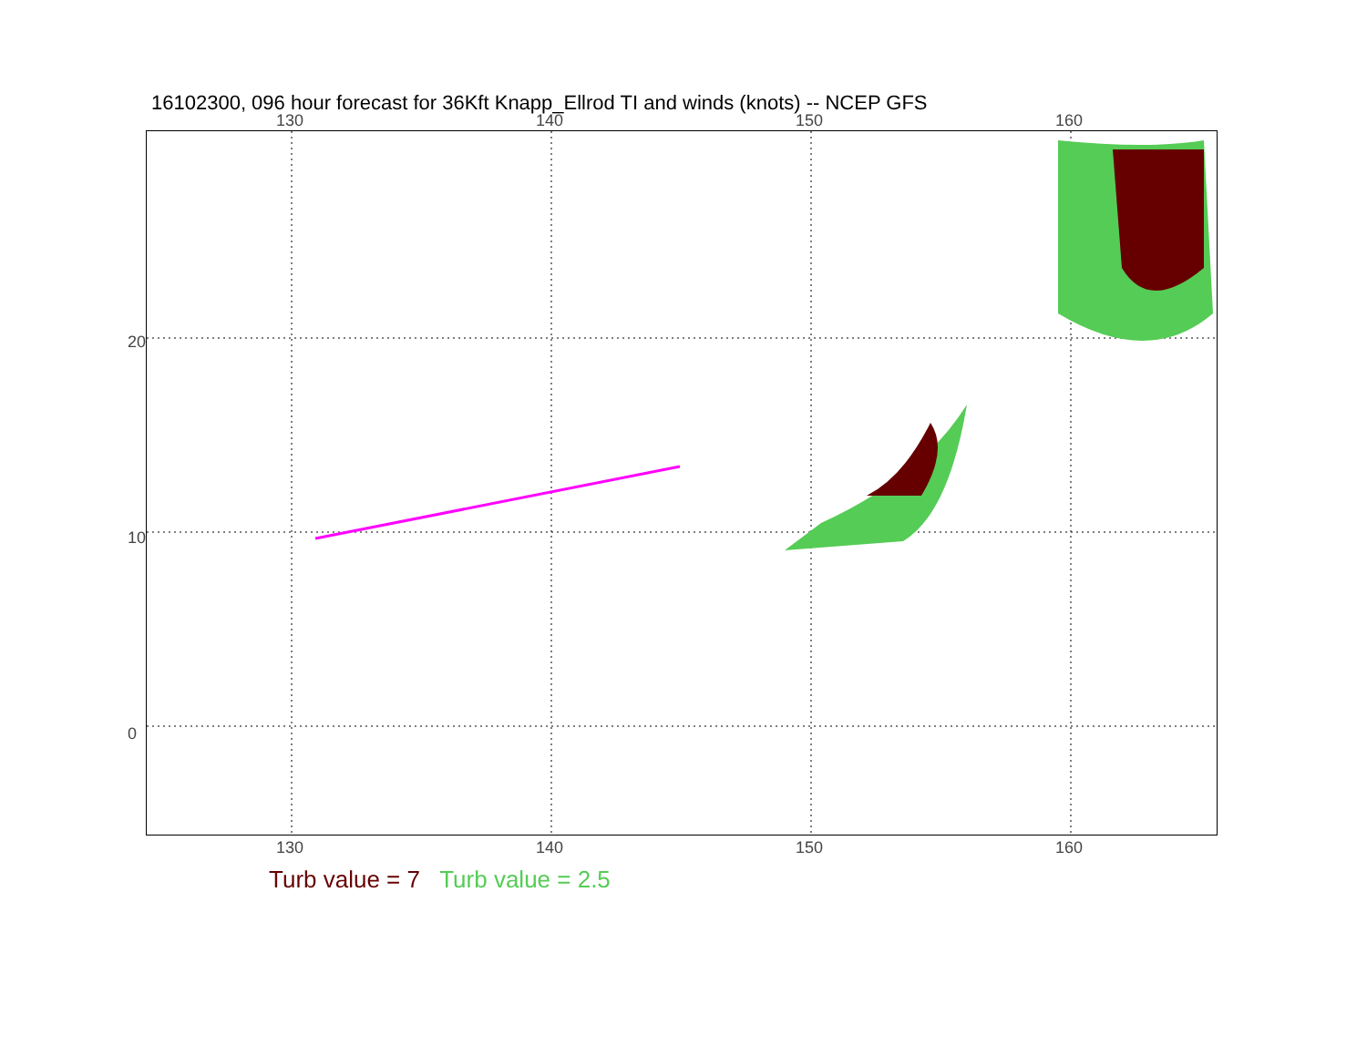16102300, 096 hour forecast for 36Kft Knapp_Ellrod TI and winds (knots) -- NCEP GFS
130 140 150 160
130 140 150 160
20
10
0
Turb value = 7 Turb value = 2.5